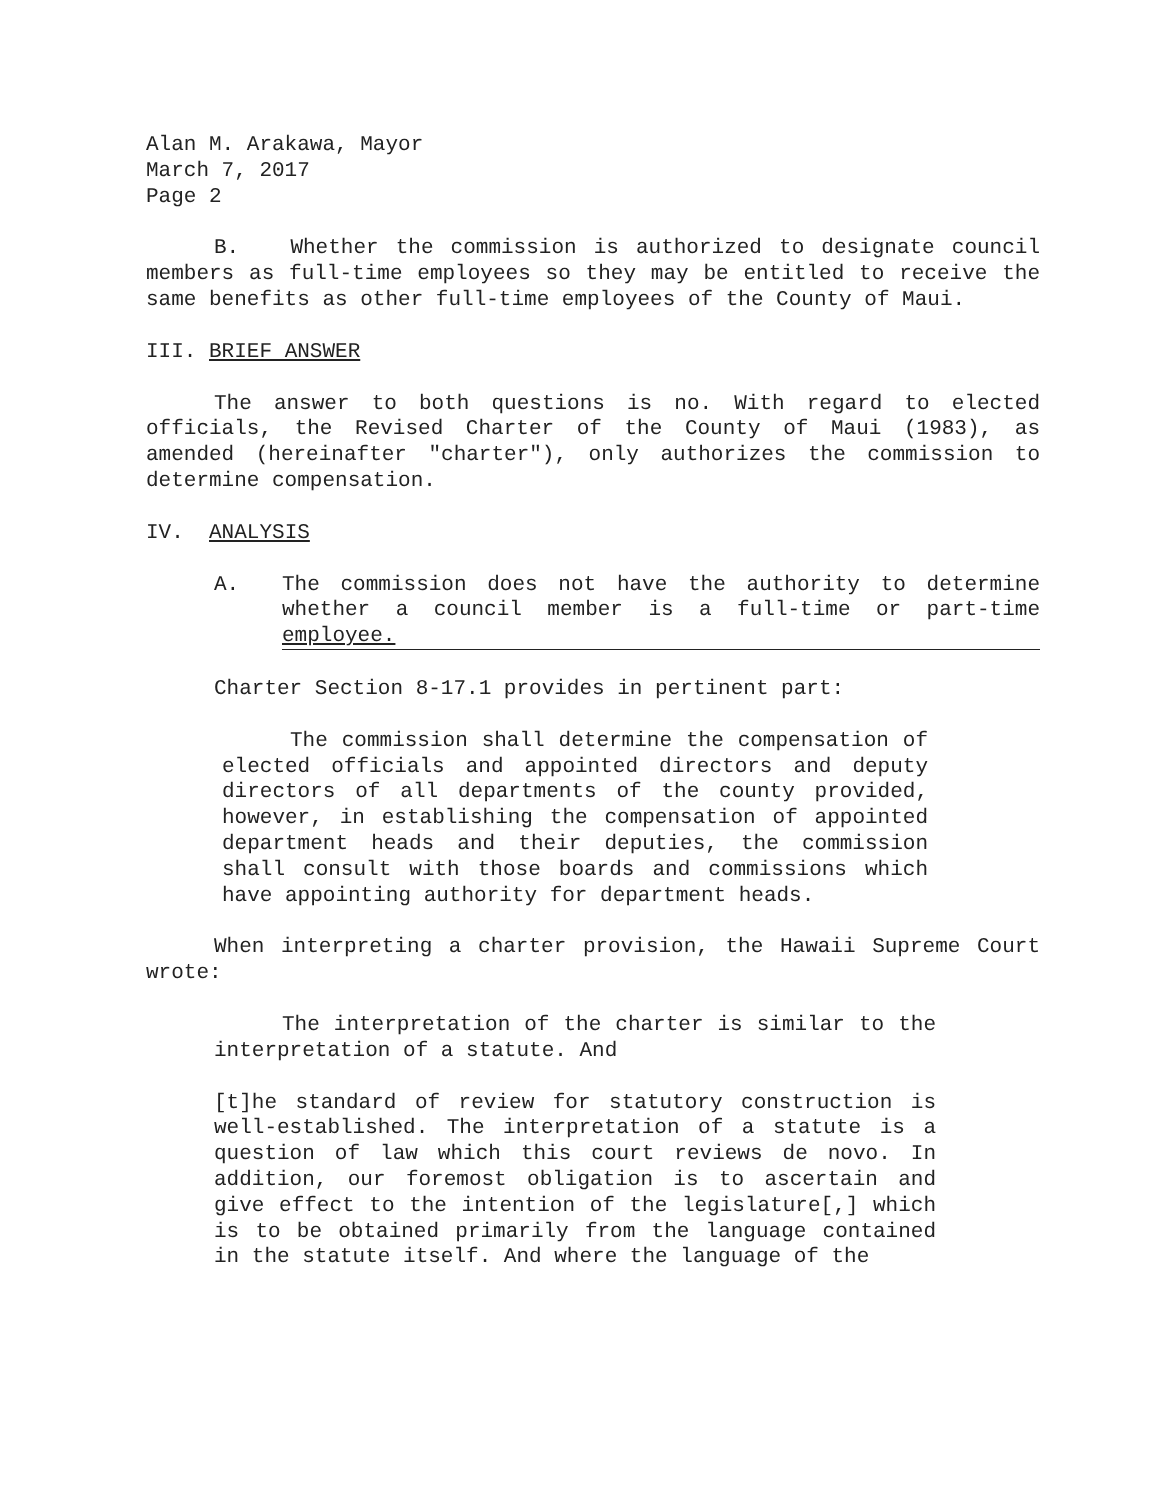Alan M. Arakawa, Mayor
March 7, 2017
Page 2
B. Whether the commission is authorized to designate council members as full-time employees so they may be entitled to receive the same benefits as other full-time employees of the County of Maui.
III. BRIEF ANSWER
The answer to both questions is no. With regard to elected officials, the Revised Charter of the County of Maui (1983), as amended (hereinafter "charter"), only authorizes the commission to determine compensation.
IV. ANALYSIS
A. The commission does not have the authority to determine whether a council member is a full-time or part-time employee.
Charter Section 8-17.1 provides in pertinent part:
The commission shall determine the compensation of elected officials and appointed directors and deputy directors of all departments of the county provided, however, in establishing the compensation of appointed department heads and their deputies, the commission shall consult with those boards and commissions which have appointing authority for department heads.
When interpreting a charter provision, the Hawaii Supreme Court wrote:
The interpretation of the charter is similar to the interpretation of a statute. And
[t]he standard of review for statutory construction is well-established. The interpretation of a statute is a question of law which this court reviews de novo. In addition, our foremost obligation is to ascertain and give effect to the intention of the legislature[,] which is to be obtained primarily from the language contained in the statute itself. And where the language of the